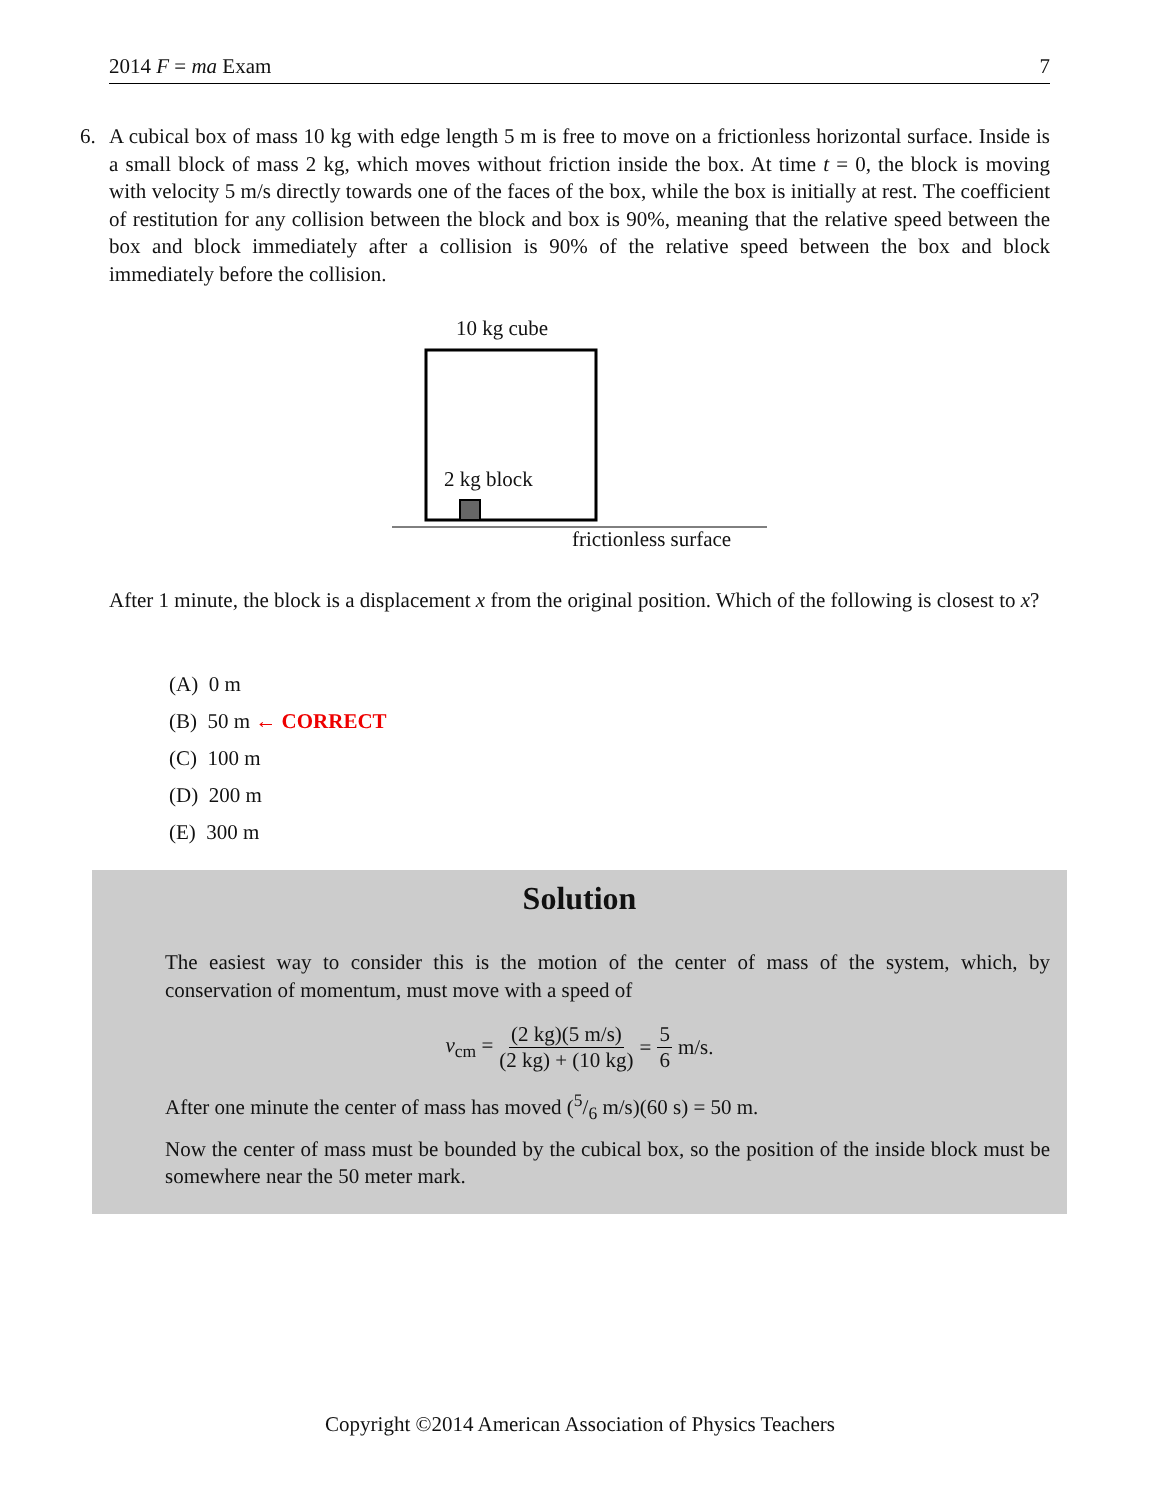2014 F = ma Exam 7
6.
A cubical box of mass 10 kg with edge length 5 m is free to move on a frictionless horizontal surface. Inside is a small block of mass 2 kg, which moves without friction inside the box. At time t = 0, the block is moving with velocity 5 m/s directly towards one of the faces of the box, while the box is initially at rest. The coefficient of restitution for any collision between the block and box is 90%, meaning that the relative speed between the box and block immediately after a collision is 90% of the relative speed between the box and block immediately before the collision.
10 kg cube
2 kg block
frictionless surface
After 1 minute, the block is a displacement x from the original position. Which of the following is closest to x?
(A) 0 m
(B) 50 m ← CORRECT
(C) 100 m
(D) 200 m
(E) 300 m
Solution
The easiest way to consider this is the motion of the center of mass of the system, which, by conservation of momentum, must move with a speed of
v<sub>cm</sub> = (2 kg)(5 m/s) (2 kg) + (10 kg) = 5 6 m/s.
After one minute the center of mass has moved (5/6 m/s)(60 s) = 50 m.
Now the center of mass must be bounded by the cubical box, so the position of the inside block must be somewhere near the 50 meter mark.
Copyright ©2014 American Association of Physics Teachers